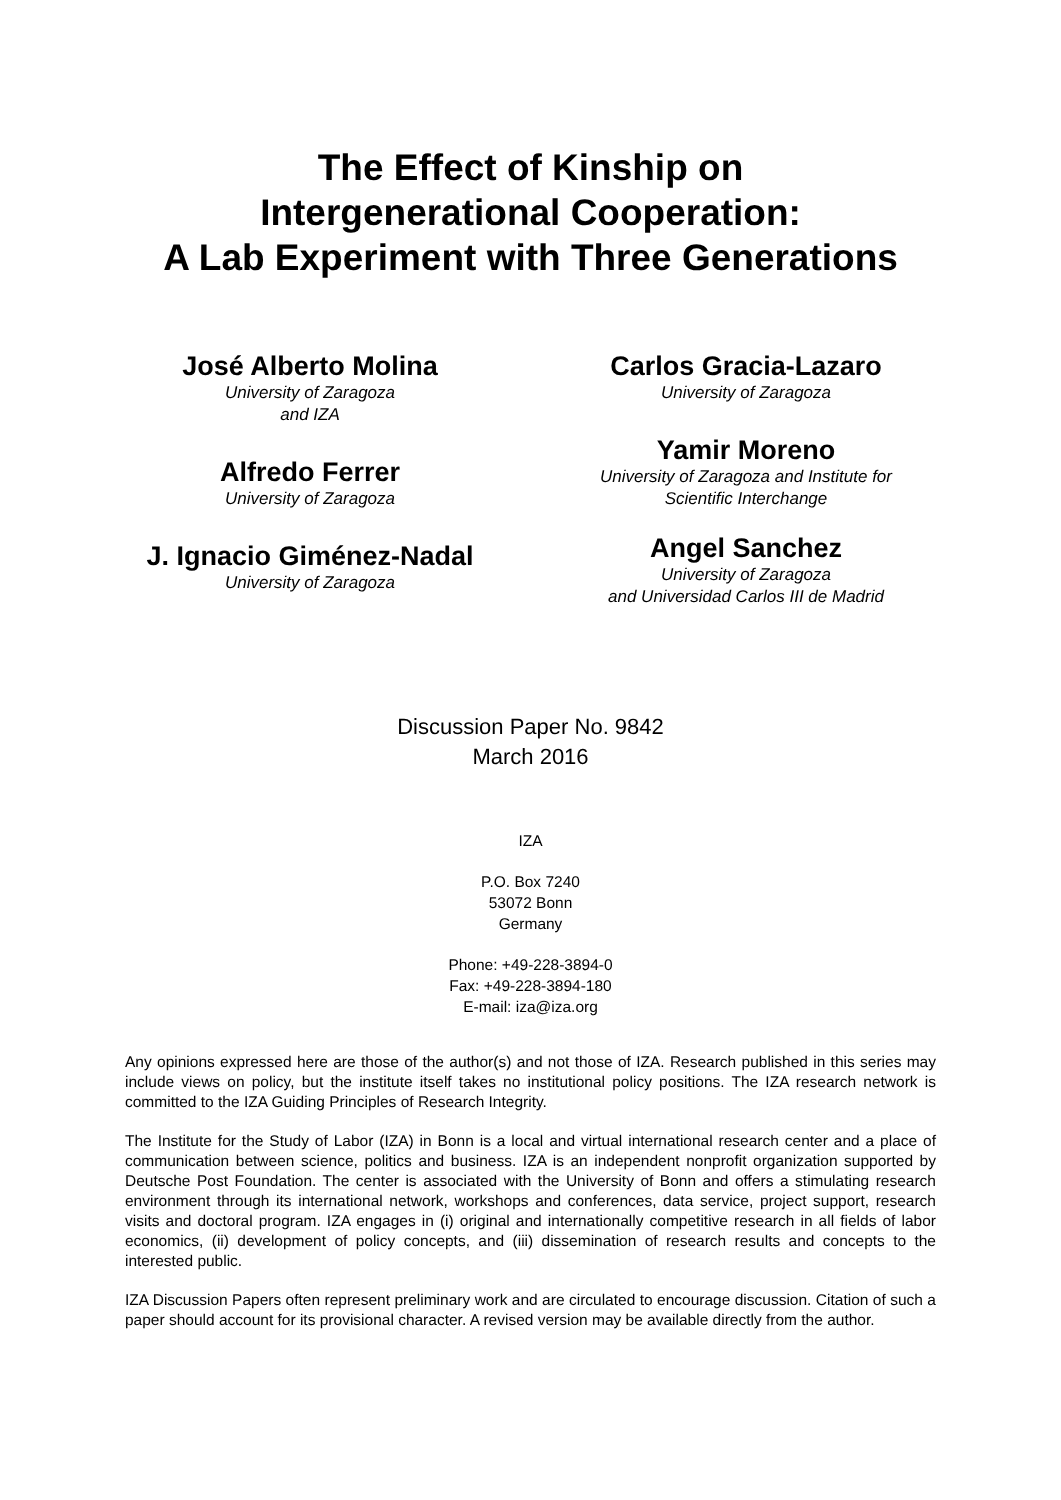The Effect of Kinship on
Intergenerational Cooperation:
A Lab Experiment with Three Generations
José Alberto Molina
University of Zaragoza
and IZA
Alfredo Ferrer
University of Zaragoza
J. Ignacio Giménez-Nadal
University of Zaragoza
Carlos Gracia-Lazaro
University of Zaragoza
Yamir Moreno
University of Zaragoza and Institute for
Scientific Interchange
Angel Sanchez
University of Zaragoza
and Universidad Carlos III de Madrid
Discussion Paper No. 9842
March 2016
IZA
P.O. Box 7240
53072 Bonn
Germany
Phone: +49-228-3894-0
Fax: +49-228-3894-180
E-mail: iza@iza.org
Any opinions expressed here are those of the author(s) and not those of IZA. Research published in this series may include views on policy, but the institute itself takes no institutional policy positions. The IZA research network is committed to the IZA Guiding Principles of Research Integrity.
The Institute for the Study of Labor (IZA) in Bonn is a local and virtual international research center and a place of communication between science, politics and business. IZA is an independent nonprofit organization supported by Deutsche Post Foundation. The center is associated with the University of Bonn and offers a stimulating research environment through its international network, workshops and conferences, data service, project support, research visits and doctoral program. IZA engages in (i) original and internationally competitive research in all fields of labor economics, (ii) development of policy concepts, and (iii) dissemination of research results and concepts to the interested public.
IZA Discussion Papers often represent preliminary work and are circulated to encourage discussion. Citation of such a paper should account for its provisional character. A revised version may be available directly from the author.